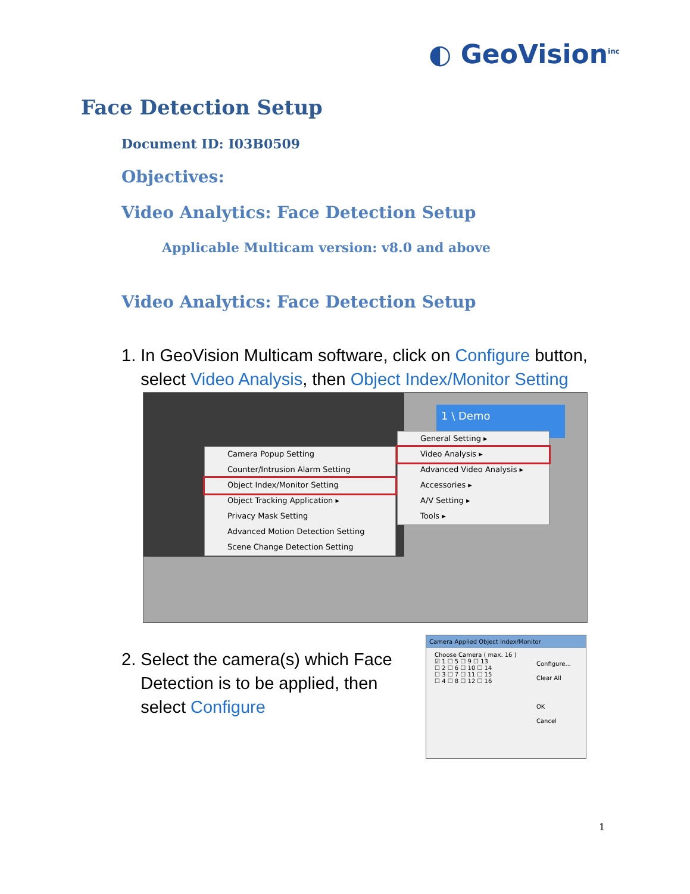◐ GeoVision<sup>inc</sup>
Face Detection Setup
Document ID: I03B0509
Objectives:
Video Analytics: Face Detection Setup
Applicable Multicam version: v8.0 and above
Video Analytics: Face Detection Setup
1. In GeoVision Multicam software, click on Configure button,
select Video Analysis, then Object Index/Monitor Setting
1 \ Demo
Camera Popup Setting
Counter/Intrusion Alarm Setting
Object Index/Monitor Setting
Object Tracking Application ▸
Privacy Mask Setting
Advanced Motion Detection Setting
Scene Change Detection Setting
General Setting ▸
Video Analysis ▸
Advanced Video Analysis ▸
Accessories ▸
A/V Setting ▸
Tools ▸
2. Select the camera(s) which Face
Detection is to be applied, then
select Configure
Camera Applied Object Index/Monitor
Choose Camera ( max. 16 )
☑ 1 ☐ 5 ☐ 9 ☐ 13
☐ 2 ☐ 6 ☐ 10 ☐ 14
☐ 3 ☐ 7 ☐ 11 ☐ 15
☐ 4 ☐ 8 ☐ 12 ☐ 16
Configure...
Clear All
OK
Cancel
1